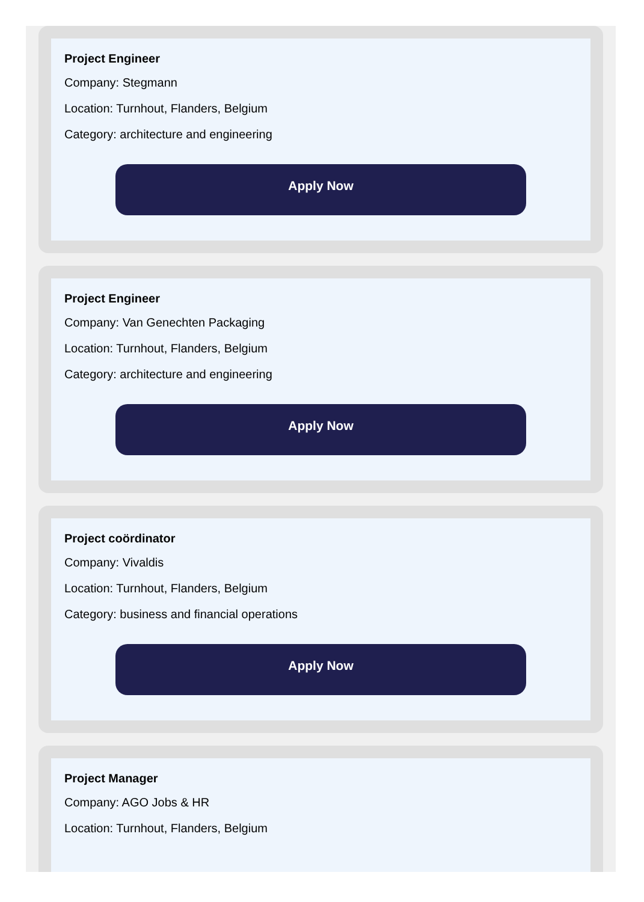Project Engineer
Company: Stegmann
Location: Turnhout, Flanders, Belgium
Category: architecture and engineering
Apply Now
Project Engineer
Company: Van Genechten Packaging
Location: Turnhout, Flanders, Belgium
Category: architecture and engineering
Apply Now
Project coördinator
Company: Vivaldis
Location: Turnhout, Flanders, Belgium
Category: business and financial operations
Apply Now
Project Manager
Company: AGO Jobs & HR
Location: Turnhout, Flanders, Belgium